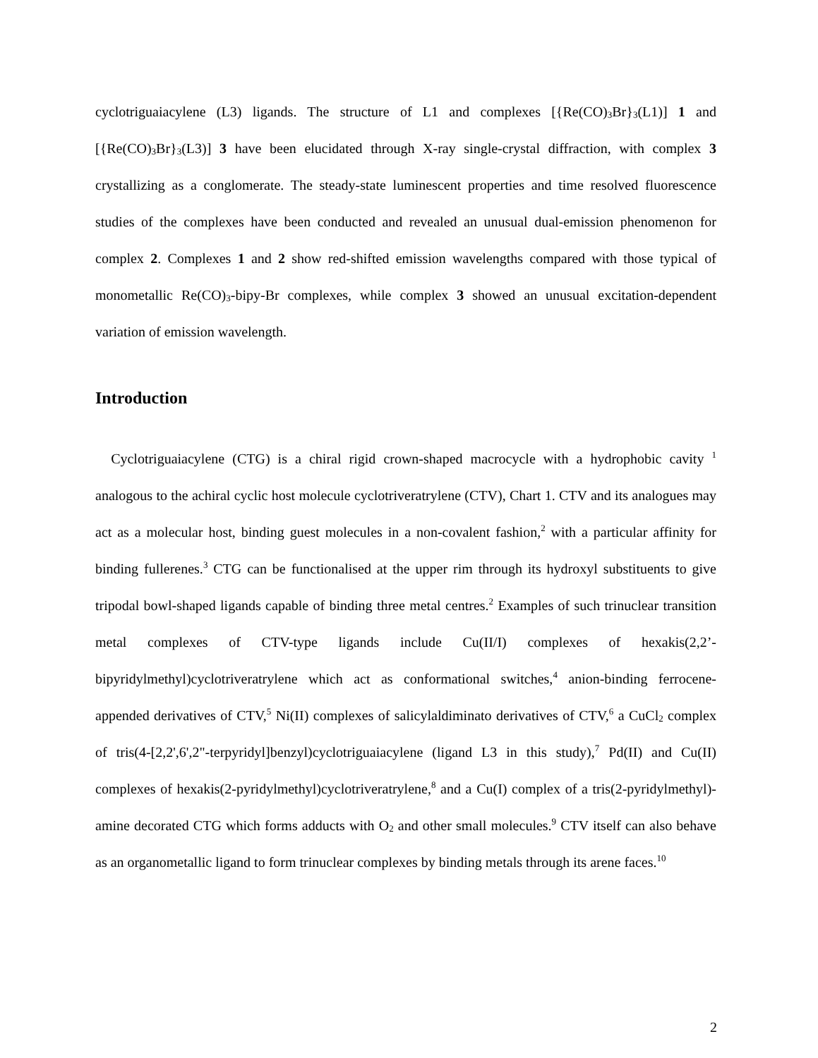cyclotriguaiacylene (L3) ligands. The structure of L1 and complexes [{Re(CO)<sub>3</sub>Br}<sub>3</sub>(L1)] 1 and [{Re(CO)<sub>3</sub>Br}<sub>3</sub>(L3)] 3 have been elucidated through X-ray single-crystal diffraction, with complex 3 crystallizing as a conglomerate. The steady-state luminescent properties and time resolved fluorescence studies of the complexes have been conducted and revealed an unusual dual-emission phenomenon for complex 2. Complexes 1 and 2 show red-shifted emission wavelengths compared with those typical of monometallic Re(CO)<sub>3</sub>-bipy-Br complexes, while complex 3 showed an unusual excitation-dependent variation of emission wavelength.
Introduction
Cyclotriguaiacylene (CTG) is a chiral rigid crown-shaped macrocycle with a hydrophobic cavity <sup>1</sup> analogous to the achiral cyclic host molecule cyclotriveratrylene (CTV), Chart 1. CTV and its analogues may act as a molecular host, binding guest molecules in a non-covalent fashion,<sup>2</sup> with a particular affinity for binding fullerenes.<sup>3</sup> CTG can be functionalised at the upper rim through its hydroxyl substituents to give tripodal bowl-shaped ligands capable of binding three metal centres.<sup>2</sup> Examples of such trinuclear transition metal complexes of CTV-type ligands include Cu(II/I) complexes of hexakis(2,2’-bipyridylmethyl)cyclotriveratrylene which act as conformational switches,<sup>4</sup> anion-binding ferrocene-appended derivatives of CTV,<sup>5</sup> Ni(II) complexes of salicylaldiminato derivatives of CTV,<sup>6</sup> a CuCl<sub>2</sub> complex of tris(4-[2,2',6',2"-terpyridyl]benzyl)cyclotriguaiacylene (ligand L3 in this study),<sup>7</sup> Pd(II) and Cu(II) complexes of hexakis(2-pyridylmethyl)cyclotriveratrylene,<sup>8</sup> and a Cu(I) complex of a tris(2-pyridylmethyl)-amine decorated CTG which forms adducts with O<sub>2</sub> and other small molecules.<sup>9</sup> CTV itself can also behave as an organometallic ligand to form trinuclear complexes by binding metals through its arene faces.<sup>10</sup>
2